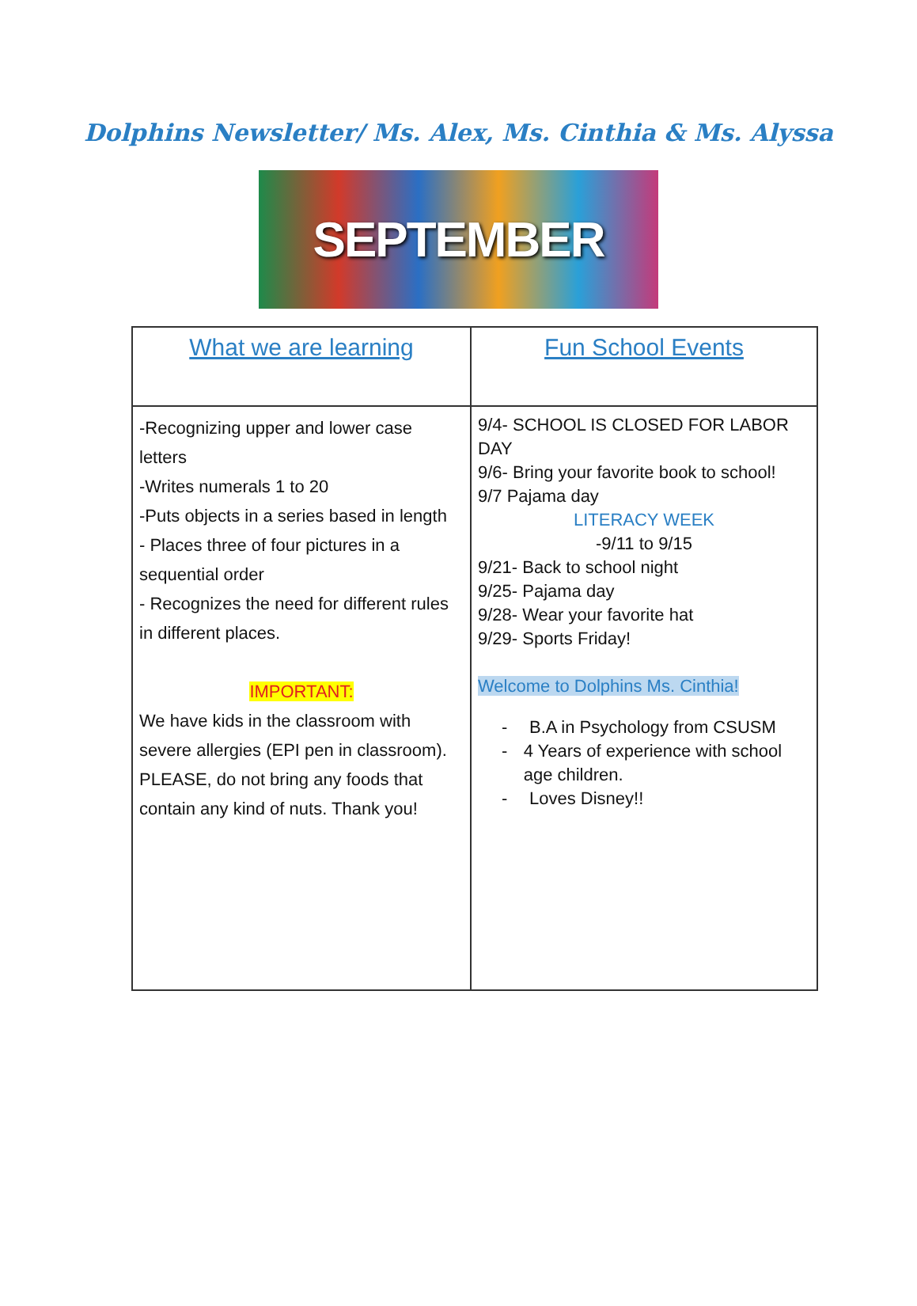Dolphins Newsletter/ Ms. Alex, Ms. Cinthia & Ms. Alyssa
SEPTEMBER
| What we are learning | Fun School Events |
| --- | --- |
| -Recognizing upper and lower case letters -Writes numerals 1 to 20 -Puts objects in a series based in length - Places three of four pictures in a sequential order - Recognizes the need for different rules in different places. IMPORTANT: We have kids in the classroom with severe allergies (EPI pen in classroom). PLEASE, do not bring any foods that contain any kind of nuts. Thank you! | 9/4- SCHOOL IS CLOSED FOR LABOR DAY 9/6- Bring your favorite book to school! 9/7 Pajama day LITERACY WEEK -9/11 to 9/15 9/21- Back to school night 9/25- Pajama day 9/28- Wear your favorite hat 9/29- Sports Friday! Welcome to Dolphins Ms. Cinthia! - B.A in Psychology from CSUSM - 4 Years of experience with school age children. - Loves Disney!! |